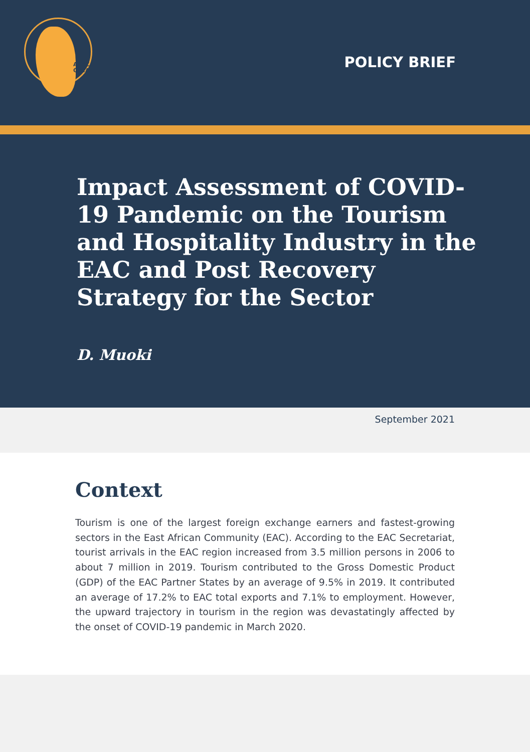AERC
CREA
POLICY BRIEF
Impact Assessment of COVID-19 Pandemic on the Tourism and Hospitality Industry in the EAC and Post Recovery Strategy for the Sector
D. Muoki
September 2021
Context
Tourism is one of the largest foreign exchange earners and fastest-growing sectors in the East African Community (EAC). According to the EAC Secretariat, tourist arrivals in the EAC region increased from 3.5 million persons in 2006 to about 7 million in 2019. Tourism contributed to the Gross Domestic Product (GDP) of the EAC Partner States by an average of 9.5% in 2019. It contributed an average of 17.2% to EAC total exports and 7.1% to employment. However, the upward trajectory in tourism in the region was devastatingly affected by the onset of COVID-19 pandemic in March 2020.